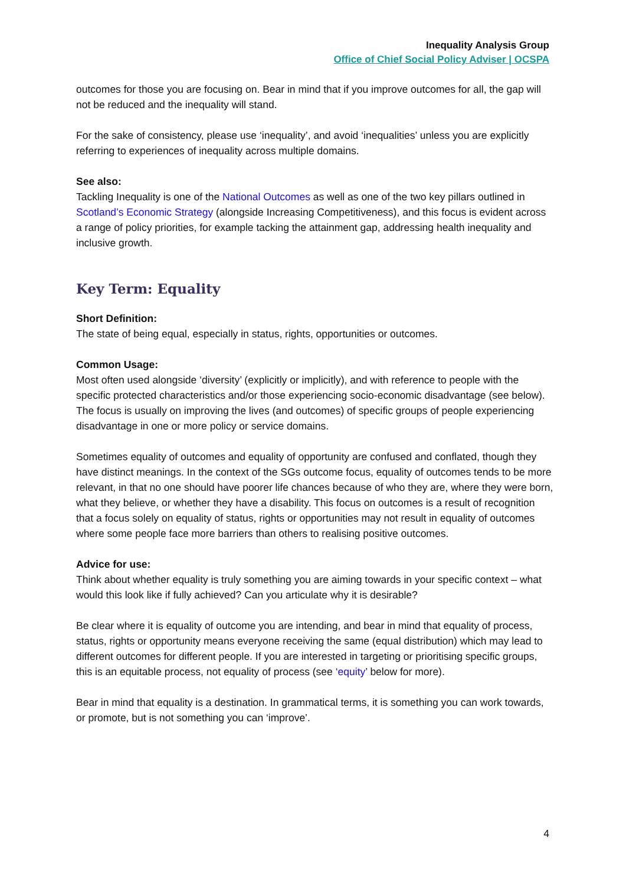Inequality Analysis Group
Office of Chief Social Policy Adviser | OCSPA
outcomes for those you are focusing on. Bear in mind that if you improve outcomes for all, the gap will not be reduced and the inequality will stand.
For the sake of consistency, please use ‘inequality’, and avoid ‘inequalities’ unless you are explicitly referring to experiences of inequality across multiple domains.
See also:
Tackling Inequality is one of the National Outcomes as well as one of the two key pillars outlined in Scotland’s Economic Strategy (alongside Increasing Competitiveness), and this focus is evident across a range of policy priorities, for example tacking the attainment gap, addressing health inequality and inclusive growth.
Key Term: Equality
Short Definition:
The state of being equal, especially in status, rights, opportunities or outcomes.
Common Usage:
Most often used alongside ‘diversity’ (explicitly or implicitly), and with reference to people with the specific protected characteristics and/or those experiencing socio-economic disadvantage (see below). The focus is usually on improving the lives (and outcomes) of specific groups of people experiencing disadvantage in one or more policy or service domains.
Sometimes equality of outcomes and equality of opportunity are confused and conflated, though they have distinct meanings. In the context of the SGs outcome focus, equality of outcomes tends to be more relevant, in that no one should have poorer life chances because of who they are, where they were born, what they believe, or whether they have a disability. This focus on outcomes is a result of recognition that a focus solely on equality of status, rights or opportunities may not result in equality of outcomes where some people face more barriers than others to realising positive outcomes.
Advice for use:
Think about whether equality is truly something you are aiming towards in your specific context – what would this look like if fully achieved? Can you articulate why it is desirable?
Be clear where it is equality of outcome you are intending, and bear in mind that equality of process, status, rights or opportunity means everyone receiving the same (equal distribution) which may lead to different outcomes for different people. If you are interested in targeting or prioritising specific groups, this is an equitable process, not equality of process (see ‘equity’ below for more).
Bear in mind that equality is a destination. In grammatical terms, it is something you can work towards, or promote, but is not something you can ‘improve’.
4